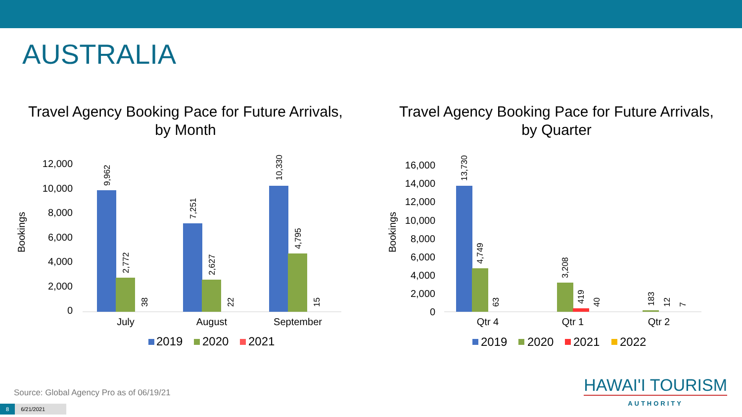AUSTRALIA
Travel Agency Booking Pace for Future Arrivals,
by Month
Bookings
0
2,000
4,000
6,000
8,000
10,000
12,000
9,962
2,772
38
7,251
2,627
22
10,330
4,795
15
July
August
September
2019
2020
2021
Travel Agency Booking Pace for Future Arrivals,
by Quarter
Bookings
0
2,000
4,000
6,000
8,000
10,000
12,000
14,000
16,000
13,730
4,749
63
3,208
419
40
183
12
7
Qtr 4
Qtr 1
Qtr 2
2019
2020
2021
2022
Source: Global Agency Pro as of 06/19/21
8 6/21/2021
HAWAI'I TOURISM
AUTHORITY